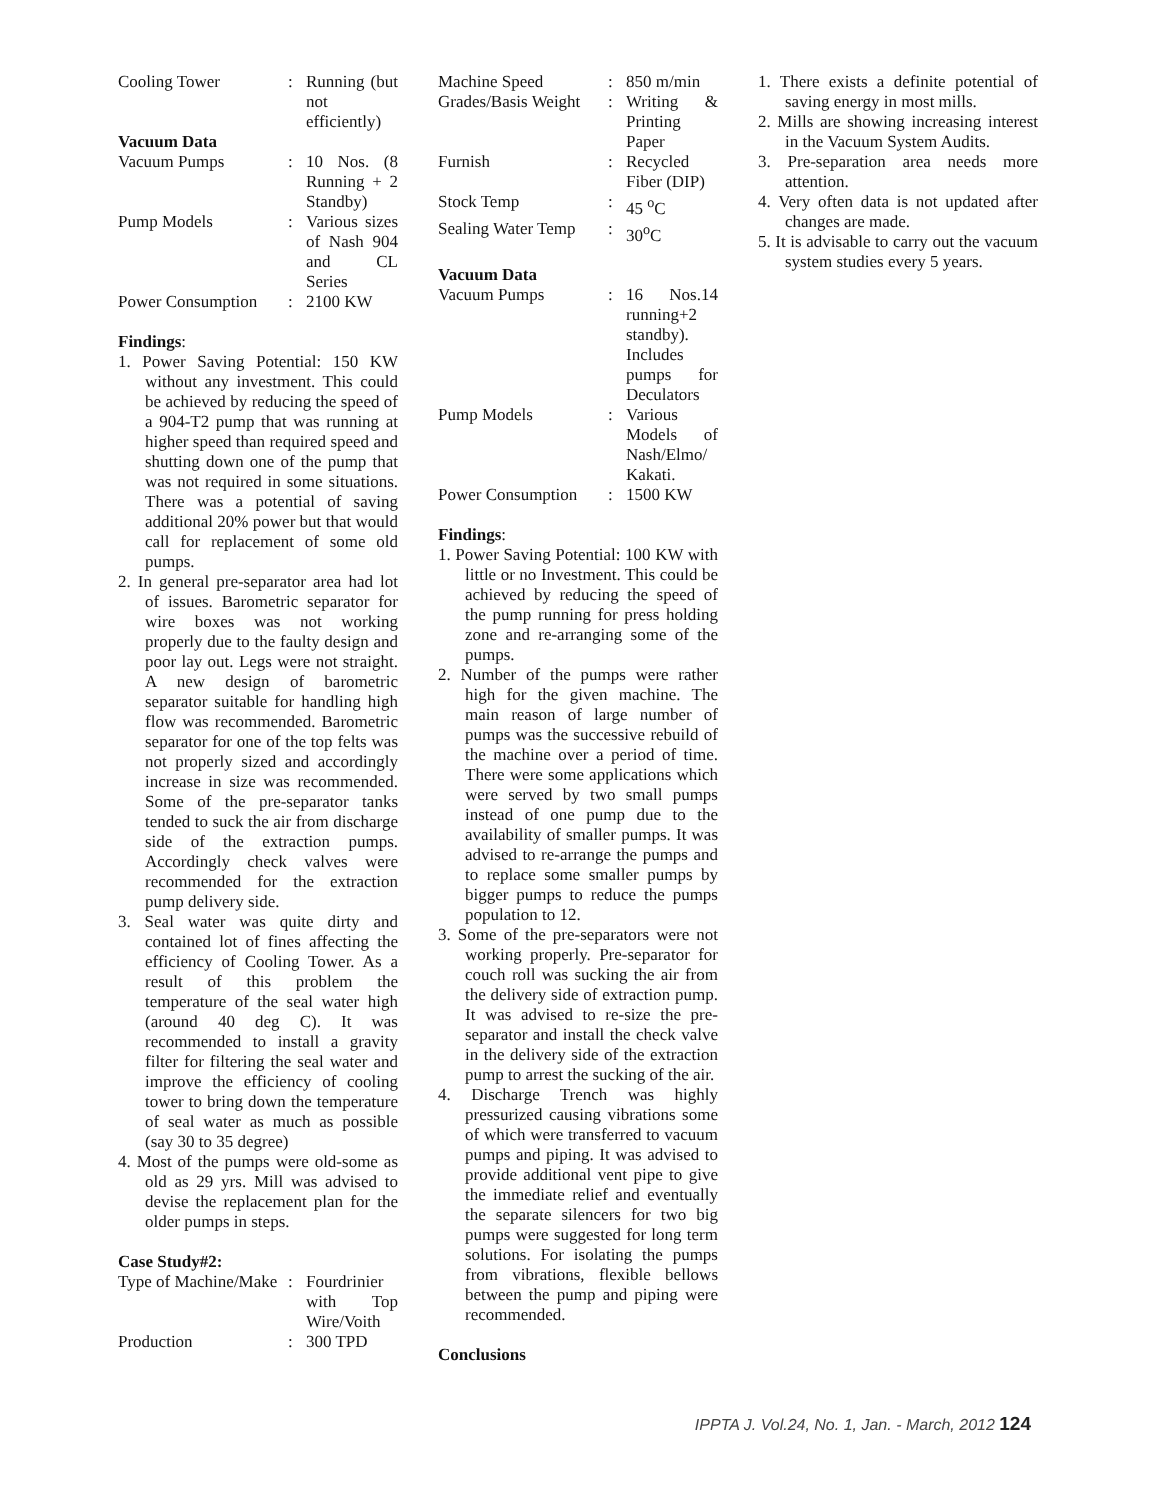| Cooling Tower | : | Running (but not efficiently) |
| Vacuum Data | | |
| Vacuum Pumps | : | 10 Nos. (8 Running + 2 Standby) |
| Pump Models | : | Various sizes of Nash 904 and CL Series |
| Power Consumption | : | 2100 KW |
Findings:
1. Power Saving Potential: 150 KW without any investment. This could be achieved by reducing the speed of a 904-T2 pump that was running at higher speed than required speed and shutting down one of the pump that was not required in some situations. There was a potential of saving additional 20% power but that would call for replacement of some old pumps.
2. In general pre-separator area had lot of issues. Barometric separator for wire boxes was not working properly due to the faulty design and poor lay out. Legs were not straight. A new design of barometric separator suitable for handling high flow was recommended. Barometric separator for one of the top felts was not properly sized and accordingly increase in size was recommended. Some of the pre-separator tanks tended to suck the air from discharge side of the extraction pumps. Accordingly check valves were recommended for the extraction pump delivery side.
3. Seal water was quite dirty and contained lot of fines affecting the efficiency of Cooling Tower. As a result of this problem the temperature of the seal water high (around 40 deg C). It was recommended to install a gravity filter for filtering the seal water and improve the efficiency of cooling tower to bring down the temperature of seal water as much as possible (say 30 to 35 degree)
4. Most of the pumps were old-some as old as 29 yrs. Mill was advised to devise the replacement plan for the older pumps in steps.
Case Study#2:
| Type of Machine/Make | : | Fourdrinier with Top Wire/Voith |
| Production | : | 300 TPD |
| Machine Speed | : | 850 m/min |
| Grades/Basis Weight | : | Writing & Printing Paper |
| Furnish | : | Recycled Fiber (DIP) |
| Stock Temp | : | 45 <sup>o</sup>C |
| Sealing Water Temp | : | 30<sup>o</sup>C |
Vacuum Data
| Vacuum Pumps | : | 16 Nos.14 running+2 standby). Includes pumps for Deculators |
| Pump Models | : | Various Models of Nash/Elmo/ Kakati. |
| Power Consumption | : | 1500 KW |
Findings:
1. Power Saving Potential: 100 KW with little or no Investment. This could be achieved by reducing the speed of the pump running for press holding zone and re-arranging some of the pumps.
2. Number of the pumps were rather high for the given machine. The main reason of large number of pumps was the successive rebuild of the machine over a period of time. There were some applications which were served by two small pumps instead of one pump due to the availability of smaller pumps. It was advised to re-arrange the pumps and to replace some smaller pumps by bigger pumps to reduce the pumps population to 12.
3. Some of the pre-separators were not working properly. Pre-separator for couch roll was sucking the air from the delivery side of extraction pump. It was advised to re-size the pre-separator and install the check valve in the delivery side of the extraction pump to arrest the sucking of the air.
4. Discharge Trench was highly pressurized causing vibrations some of which were transferred to vacuum pumps and piping. It was advised to provide additional vent pipe to give the immediate relief and eventually the separate silencers for two big pumps were suggested for long term solutions. For isolating the pumps from vibrations, flexible bellows between the pump and piping were recommended.
Conclusions
1. There exists a definite potential of saving energy in most mills.
2. Mills are showing increasing interest in the Vacuum System Audits.
3. Pre-separation area needs more attention.
4. Very often data is not updated after changes are made.
5. It is advisable to carry out the vacuum system studies every 5 years.
IPPTA J. Vol.24, No. 1, Jan. - March, 2012 124